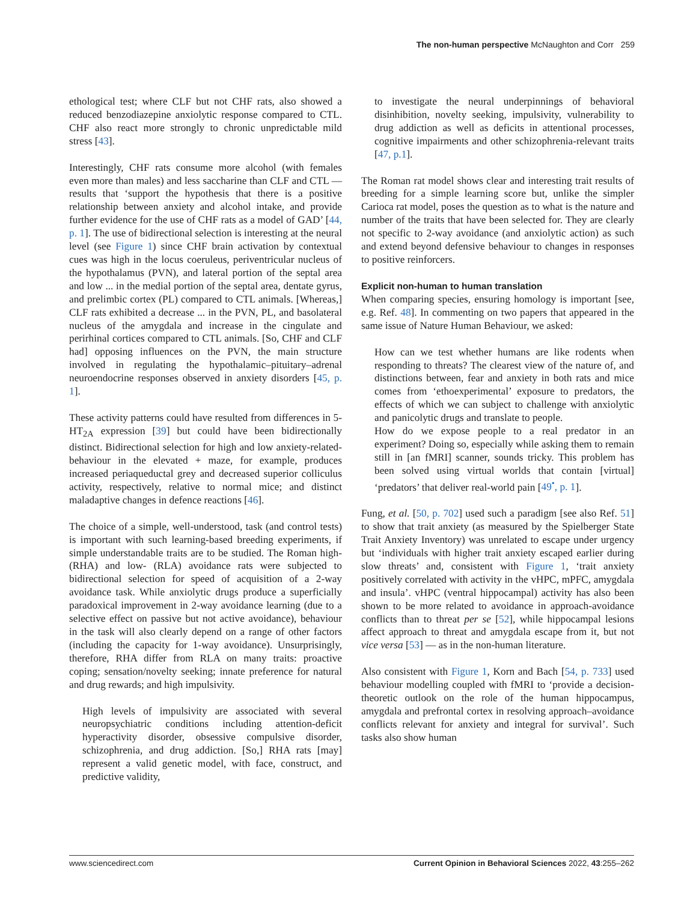The non-human perspective McNaughton and Corr 259
ethological test; where CLF but not CHF rats, also showed a reduced benzodiazepine anxiolytic response compared to CTL. CHF also react more strongly to chronic unpredictable mild stress [43].
Interestingly, CHF rats consume more alcohol (with females even more than males) and less saccharine than CLF and CTL — results that ‘support the hypothesis that there is a positive relationship between anxiety and alcohol intake, and provide further evidence for the use of CHF rats as a model of GAD’ [44, p. 1]. The use of bidirectional selection is interesting at the neural level (see Figure 1) since CHF brain activation by contextual cues was high in the locus coeruleus, periventricular nucleus of the hypothalamus (PVN), and lateral portion of the septal area and low ... in the medial portion of the septal area, dentate gyrus, and prelimbic cortex (PL) compared to CTL animals. [Whereas,] CLF rats exhibited a decrease ... in the PVN, PL, and basolateral nucleus of the amygdala and increase in the cingulate and perirhinal cortices compared to CTL animals. [So, CHF and CLF had] opposing influences on the PVN, the main structure involved in regulating the hypothalamic–pituitary–adrenal neuroendocrine responses observed in anxiety disorders [45, p. 1].
These activity patterns could have resulted from differences in 5-HT<sub>2A</sub> expression [39] but could have been bidirectionally distinct. Bidirectional selection for high and low anxiety-related-behaviour in the elevated + maze, for example, produces increased periaqueductal grey and decreased superior colliculus activity, respectively, relative to normal mice; and distinct maladaptive changes in defence reactions [46].
The choice of a simple, well-understood, task (and control tests) is important with such learning-based breeding experiments, if simple understandable traits are to be studied. The Roman high- (RHA) and low- (RLA) avoidance rats were subjected to bidirectional selection for speed of acquisition of a 2-way avoidance task. While anxiolytic drugs produce a superficially paradoxical improvement in 2-way avoidance learning (due to a selective effect on passive but not active avoidance), behaviour in the task will also clearly depend on a range of other factors (including the capacity for 1-way avoidance). Unsurprisingly, therefore, RHA differ from RLA on many traits: proactive coping; sensation/novelty seeking; innate preference for natural and drug rewards; and high impulsivity.
High levels of impulsivity are associated with several neuropsychiatric conditions including attention-deficit hyperactivity disorder, obsessive compulsive disorder, schizophrenia, and drug addiction. [So,] RHA rats [may] represent a valid genetic model, with face, construct, and predictive validity,
to investigate the neural underpinnings of behavioral disinhibition, novelty seeking, impulsivity, vulnerability to drug addiction as well as deficits in attentional processes, cognitive impairments and other schizophrenia-relevant traits [47, p.1].
The Roman rat model shows clear and interesting trait results of breeding for a simple learning score but, unlike the simpler Carioca rat model, poses the question as to what is the nature and number of the traits that have been selected for. They are clearly not specific to 2-way avoidance (and anxiolytic action) as such and extend beyond defensive behaviour to changes in responses to positive reinforcers.
Explicit non-human to human translation
When comparing species, ensuring homology is important [see, e.g. Ref. 48]. In commenting on two papers that appeared in the same issue of Nature Human Behaviour, we asked:
How can we test whether humans are like rodents when responding to threats? The clearest view of the nature of, and distinctions between, fear and anxiety in both rats and mice comes from ‘ethoexperimental’ exposure to predators, the effects of which we can subject to challenge with anxiolytic and panicolytic drugs and translate to people.
How do we expose people to a real predator in an experiment? Doing so, especially while asking them to remain still in [an fMRI] scanner, sounds tricky. This problem has been solved using virtual worlds that contain [virtual] ‘predators’ that deliver real-world pain [49<sup>•</sup>, p. 1].
Fung, et al. [50, p. 702] used such a paradigm [see also Ref. 51] to show that trait anxiety (as measured by the Spielberger State Trait Anxiety Inventory) was unrelated to escape under urgency but ‘individuals with higher trait anxiety escaped earlier during slow threats’ and, consistent with Figure 1, ‘trait anxiety positively correlated with activity in the vHPC, mPFC, amygdala and insula’. vHPC (ventral hippocampal) activity has also been shown to be more related to avoidance in approach-avoidance conflicts than to threat per se [52], while hippocampal lesions affect approach to threat and amygdala escape from it, but not vice versa [53] — as in the non-human literature.
Also consistent with Figure 1, Korn and Bach [54, p. 733] used behaviour modelling coupled with fMRI to ‘provide a decision-theoretic outlook on the role of the human hippocampus, amygdala and prefrontal cortex in resolving approach–avoidance conflicts relevant for anxiety and integral for survival’. Such tasks also show human
www.sciencedirect.com Current Opinion in Behavioral Sciences 2022, 43:255–262